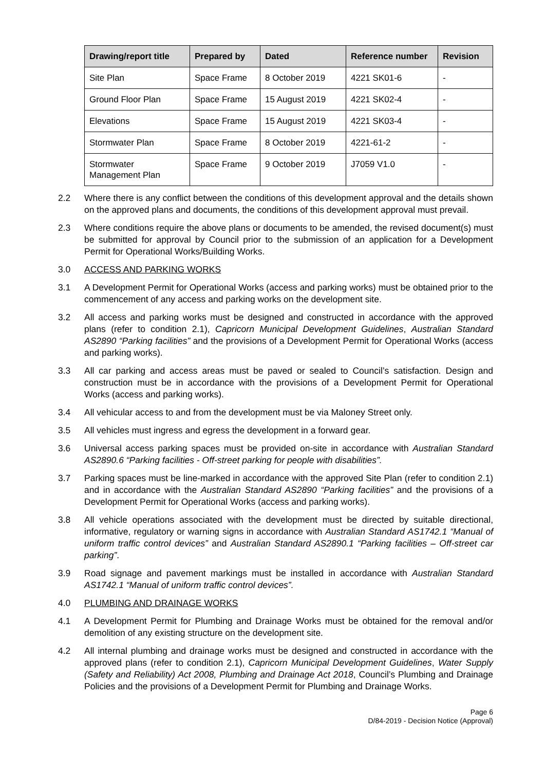| Drawing/report title | Prepared by | Dated | Reference number | Revision |
| --- | --- | --- | --- | --- |
| Site Plan | Space Frame | 8 October 2019 | 4221 SK01-6 | - |
| Ground Floor Plan | Space Frame | 15 August 2019 | 4221 SK02-4 | - |
| Elevations | Space Frame | 15 August 2019 | 4221 SK03-4 | - |
| Stormwater Plan | Space Frame | 8 October 2019 | 4221-61-2 | - |
| Stormwater Management Plan | Space Frame | 9 October 2019 | J7059 V1.0 | - |
2.2 Where there is any conflict between the conditions of this development approval and the details shown on the approved plans and documents, the conditions of this development approval must prevail.
2.3 Where conditions require the above plans or documents to be amended, the revised document(s) must be submitted for approval by Council prior to the submission of an application for a Development Permit for Operational Works/Building Works.
3.0 ACCESS AND PARKING WORKS
3.1 A Development Permit for Operational Works (access and parking works) must be obtained prior to the commencement of any access and parking works on the development site.
3.2 All access and parking works must be designed and constructed in accordance with the approved plans (refer to condition 2.1), Capricorn Municipal Development Guidelines, Australian Standard AS2890 “Parking facilities” and the provisions of a Development Permit for Operational Works (access and parking works).
3.3 All car parking and access areas must be paved or sealed to Council’s satisfaction. Design and construction must be in accordance with the provisions of a Development Permit for Operational Works (access and parking works).
3.4 All vehicular access to and from the development must be via Maloney Street only.
3.5 All vehicles must ingress and egress the development in a forward gear.
3.6 Universal access parking spaces must be provided on-site in accordance with Australian Standard AS2890.6 “Parking facilities - Off-street parking for people with disabilities”.
3.7 Parking spaces must be line-marked in accordance with the approved Site Plan (refer to condition 2.1) and in accordance with the Australian Standard AS2890 “Parking facilities” and the provisions of a Development Permit for Operational Works (access and parking works).
3.8 All vehicle operations associated with the development must be directed by suitable directional, informative, regulatory or warning signs in accordance with Australian Standard AS1742.1 “Manual of uniform traffic control devices” and Australian Standard AS2890.1 “Parking facilities – Off-street car parking”.
3.9 Road signage and pavement markings must be installed in accordance with Australian Standard AS1742.1 “Manual of uniform traffic control devices”.
4.0 PLUMBING AND DRAINAGE WORKS
4.1 A Development Permit for Plumbing and Drainage Works must be obtained for the removal and/or demolition of any existing structure on the development site.
4.2 All internal plumbing and drainage works must be designed and constructed in accordance with the approved plans (refer to condition 2.1), Capricorn Municipal Development Guidelines, Water Supply (Safety and Reliability) Act 2008, Plumbing and Drainage Act 2018, Council’s Plumbing and Drainage Policies and the provisions of a Development Permit for Plumbing and Drainage Works.
Page 6
D/84-2019 - Decision Notice (Approval)